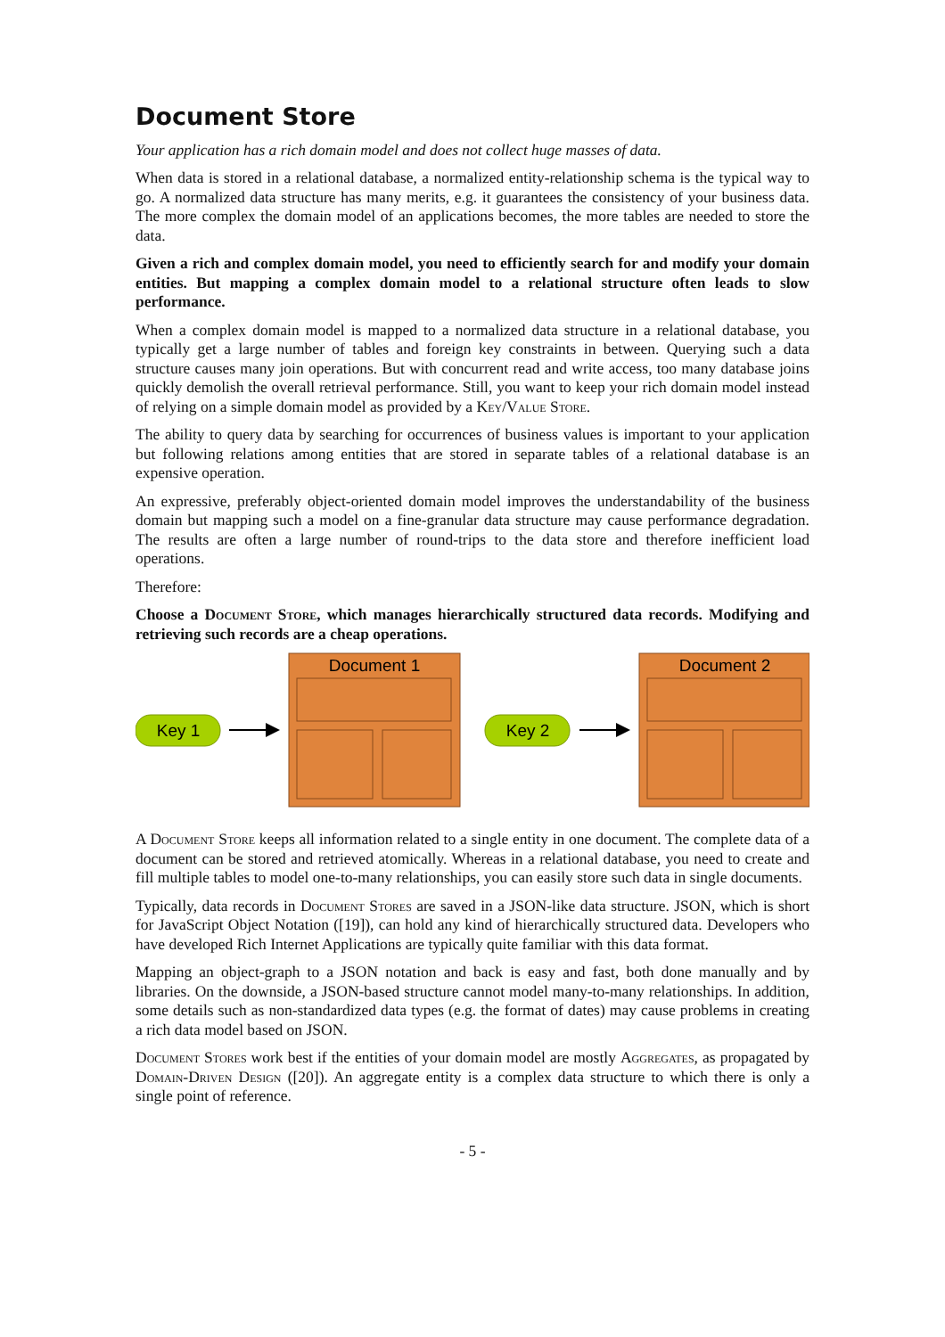Document Store
Your application has a rich domain model and does not collect huge masses of data.
When data is stored in a relational database, a normalized entity-relationship schema is the typical way to go. A normalized data structure has many merits, e.g. it guarantees the consistency of your business data. The more complex the domain model of an applications becomes, the more tables are needed to store the data.
Given a rich and complex domain model, you need to efficiently search for and modify your domain entities. But mapping a complex domain model to a relational structure often leads to slow performance.
When a complex domain model is mapped to a normalized data structure in a relational database, you typically get a large number of tables and foreign key constraints in between. Querying such a data structure causes many join operations. But with concurrent read and write access, too many database joins quickly demolish the overall retrieval performance. Still, you want to keep your rich domain model instead of relying on a simple domain model as provided by a Key/Value Store.
The ability to query data by searching for occurrences of business values is important to your application but following relations among entities that are stored in separate tables of a relational database is an expensive operation.
An expressive, preferably object-oriented domain model improves the understandability of the business domain but mapping such a model on a fine-granular data structure may cause performance degradation. The results are often a large number of round-trips to the data store and therefore inefficient load operations.
Therefore:
Choose a Document Store, which manages hierarchically structured data records. Modifying and retrieving such records are a cheap operations.
Key 1
Document 1
Key 2
Document 2
A Document Store keeps all information related to a single entity in one document. The complete data of a document can be stored and retrieved atomically. Whereas in a relational database, you need to create and fill multiple tables to model one-to-many relationships, you can easily store such data in single documents.
Typically, data records in Document Stores are saved in a JSON-like data structure. JSON, which is short for JavaScript Object Notation ([19]), can hold any kind of hierarchically structured data. Developers who have developed Rich Internet Applications are typically quite familiar with this data format.
Mapping an object-graph to a JSON notation and back is easy and fast, both done manually and by libraries. On the downside, a JSON-based structure cannot model many-to-many relationships. In addition, some details such as non-standardized data types (e.g. the format of dates) may cause problems in creating a rich data model based on JSON.
Document Stores work best if the entities of your domain model are mostly Aggregates, as propagated by Domain-Driven Design ([20]). An aggregate entity is a complex data structure to which there is only a single point of reference.
- 5 -